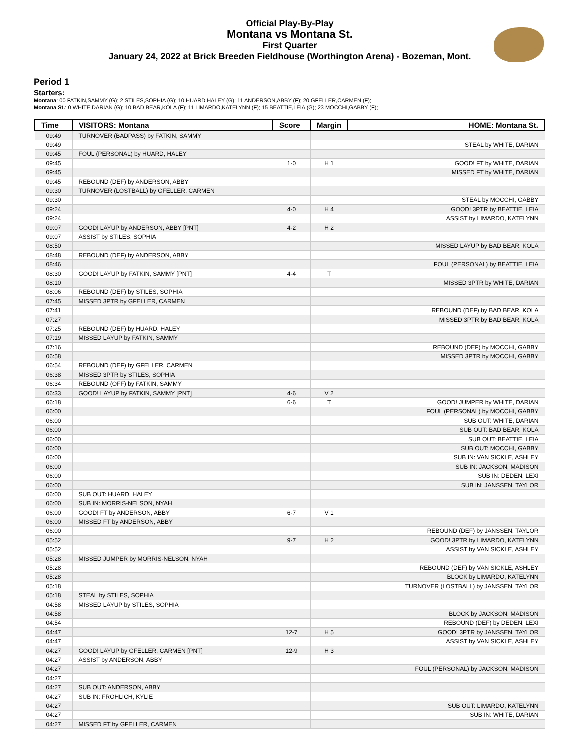Official Play-By-Play
Montana vs Montana St.
First Quarter
January 24, 2022 at Brick Breeden Fieldhouse (Worthington Arena) - Bozeman, Mont.
Period 1
Starters:
Montana: 00 FATKIN,SAMMY (G); 2 STILES,SOPHIA (G); 10 HUARD,HALEY (G); 11 ANDERSON,ABBY (F); 20 GFELLER,CARMEN (F);
Montana St.: 0 WHITE,DARIAN (G); 10 BAD BEAR,KOLA (F); 11 LIMARDO,KATELYNN (F); 15 BEATTIE,LEIA (G); 23 MOCCHI,GABBY (F);
| Time | VISITORS: Montana | Score | Margin | HOME: Montana St. |
| --- | --- | --- | --- | --- |
| 09:49 | TURNOVER (BADPASS) by FATKIN, SAMMY | | | |
| 09:49 | | | | STEAL by WHITE, DARIAN |
| 09:45 | FOUL (PERSONAL) by HUARD, HALEY | | | |
| 09:45 | | 1-0 | H 1 | GOOD! FT by WHITE, DARIAN |
| 09:45 | | | | MISSED FT by WHITE, DARIAN |
| 09:45 | REBOUND (DEF) by ANDERSON, ABBY | | | |
| 09:30 | TURNOVER (LOSTBALL) by GFELLER, CARMEN | | | |
| 09:30 | | | | STEAL by MOCCHI, GABBY |
| 09:24 | | 4-0 | H 4 | GOOD! 3PTR by BEATTIE, LEIA |
| 09:24 | | | | ASSIST by LIMARDO, KATELYNN |
| 09:07 | GOOD! LAYUP by ANDERSON, ABBY [PNT] | 4-2 | H 2 | |
| 09:07 | ASSIST by STILES, SOPHIA | | | |
| 08:50 | | | | MISSED LAYUP by BAD BEAR, KOLA |
| 08:48 | REBOUND (DEF) by ANDERSON, ABBY | | | |
| 08:46 | | | | FOUL (PERSONAL) by BEATTIE, LEIA |
| 08:30 | GOOD! LAYUP by FATKIN, SAMMY [PNT] | 4-4 | T | |
| 08:10 | | | | MISSED 3PTR by WHITE, DARIAN |
| 08:06 | REBOUND (DEF) by STILES, SOPHIA | | | |
| 07:45 | MISSED 3PTR by GFELLER, CARMEN | | | |
| 07:41 | | | | REBOUND (DEF) by BAD BEAR, KOLA |
| 07:27 | | | | MISSED 3PTR by BAD BEAR, KOLA |
| 07:25 | REBOUND (DEF) by HUARD, HALEY | | | |
| 07:19 | MISSED LAYUP by FATKIN, SAMMY | | | |
| 07:16 | | | | REBOUND (DEF) by MOCCHI, GABBY |
| 06:58 | | | | MISSED 3PTR by MOCCHI, GABBY |
| 06:54 | REBOUND (DEF) by GFELLER, CARMEN | | | |
| 06:38 | MISSED 3PTR by STILES, SOPHIA | | | |
| 06:34 | REBOUND (OFF) by FATKIN, SAMMY | | | |
| 06:33 | GOOD! LAYUP by FATKIN, SAMMY [PNT] | 4-6 | V 2 | |
| 06:18 | | 6-6 | T | GOOD! JUMPER by WHITE, DARIAN |
| 06:00 | | | | FOUL (PERSONAL) by MOCCHI, GABBY |
| 06:00 | | | | SUB OUT: WHITE, DARIAN |
| 06:00 | | | | SUB OUT: BAD BEAR, KOLA |
| 06:00 | | | | SUB OUT: BEATTIE, LEIA |
| 06:00 | | | | SUB OUT: MOCCHI, GABBY |
| 06:00 | | | | SUB IN: VAN SICKLE, ASHLEY |
| 06:00 | | | | SUB IN: JACKSON, MADISON |
| 06:00 | | | | SUB IN: DEDEN, LEXI |
| 06:00 | | | | SUB IN: JANSSEN, TAYLOR |
| 06:00 | SUB OUT: HUARD, HALEY | | | |
| 06:00 | SUB IN: MORRIS-NELSON, NYAH | | | |
| 06:00 | GOOD! FT by ANDERSON, ABBY | 6-7 | V 1 | |
| 06:00 | MISSED FT by ANDERSON, ABBY | | | |
| 06:00 | | | | REBOUND (DEF) by JANSSEN, TAYLOR |
| 05:52 | | 9-7 | H 2 | GOOD! 3PTR by LIMARDO, KATELYNN |
| 05:52 | | | | ASSIST by VAN SICKLE, ASHLEY |
| 05:28 | MISSED JUMPER by MORRIS-NELSON, NYAH | | | |
| 05:28 | | | | REBOUND (DEF) by VAN SICKLE, ASHLEY |
| 05:28 | | | | BLOCK by LIMARDO, KATELYNN |
| 05:18 | | | | TURNOVER (LOSTBALL) by JANSSEN, TAYLOR |
| 05:18 | STEAL by STILES, SOPHIA | | | |
| 04:58 | MISSED LAYUP by STILES, SOPHIA | | | |
| 04:58 | | | | BLOCK by JACKSON, MADISON |
| 04:54 | | | | REBOUND (DEF) by DEDEN, LEXI |
| 04:47 | | 12-7 | H 5 | GOOD! 3PTR by JANSSEN, TAYLOR |
| 04:47 | | | | ASSIST by VAN SICKLE, ASHLEY |
| 04:27 | GOOD! LAYUP by GFELLER, CARMEN [PNT] | 12-9 | H 3 | |
| 04:27 | ASSIST by ANDERSON, ABBY | | | |
| 04:27 | | | | FOUL (PERSONAL) by JACKSON, MADISON |
| 04:27 | | | | |
| 04:27 | SUB OUT: ANDERSON, ABBY | | | |
| 04:27 | SUB IN: FROHLICH, KYLIE | | | |
| 04:27 | | | | SUB OUT: LIMARDO, KATELYNN |
| 04:27 | | | | SUB IN: WHITE, DARIAN |
| 04:27 | MISSED FT by GFELLER, CARMEN | | | |